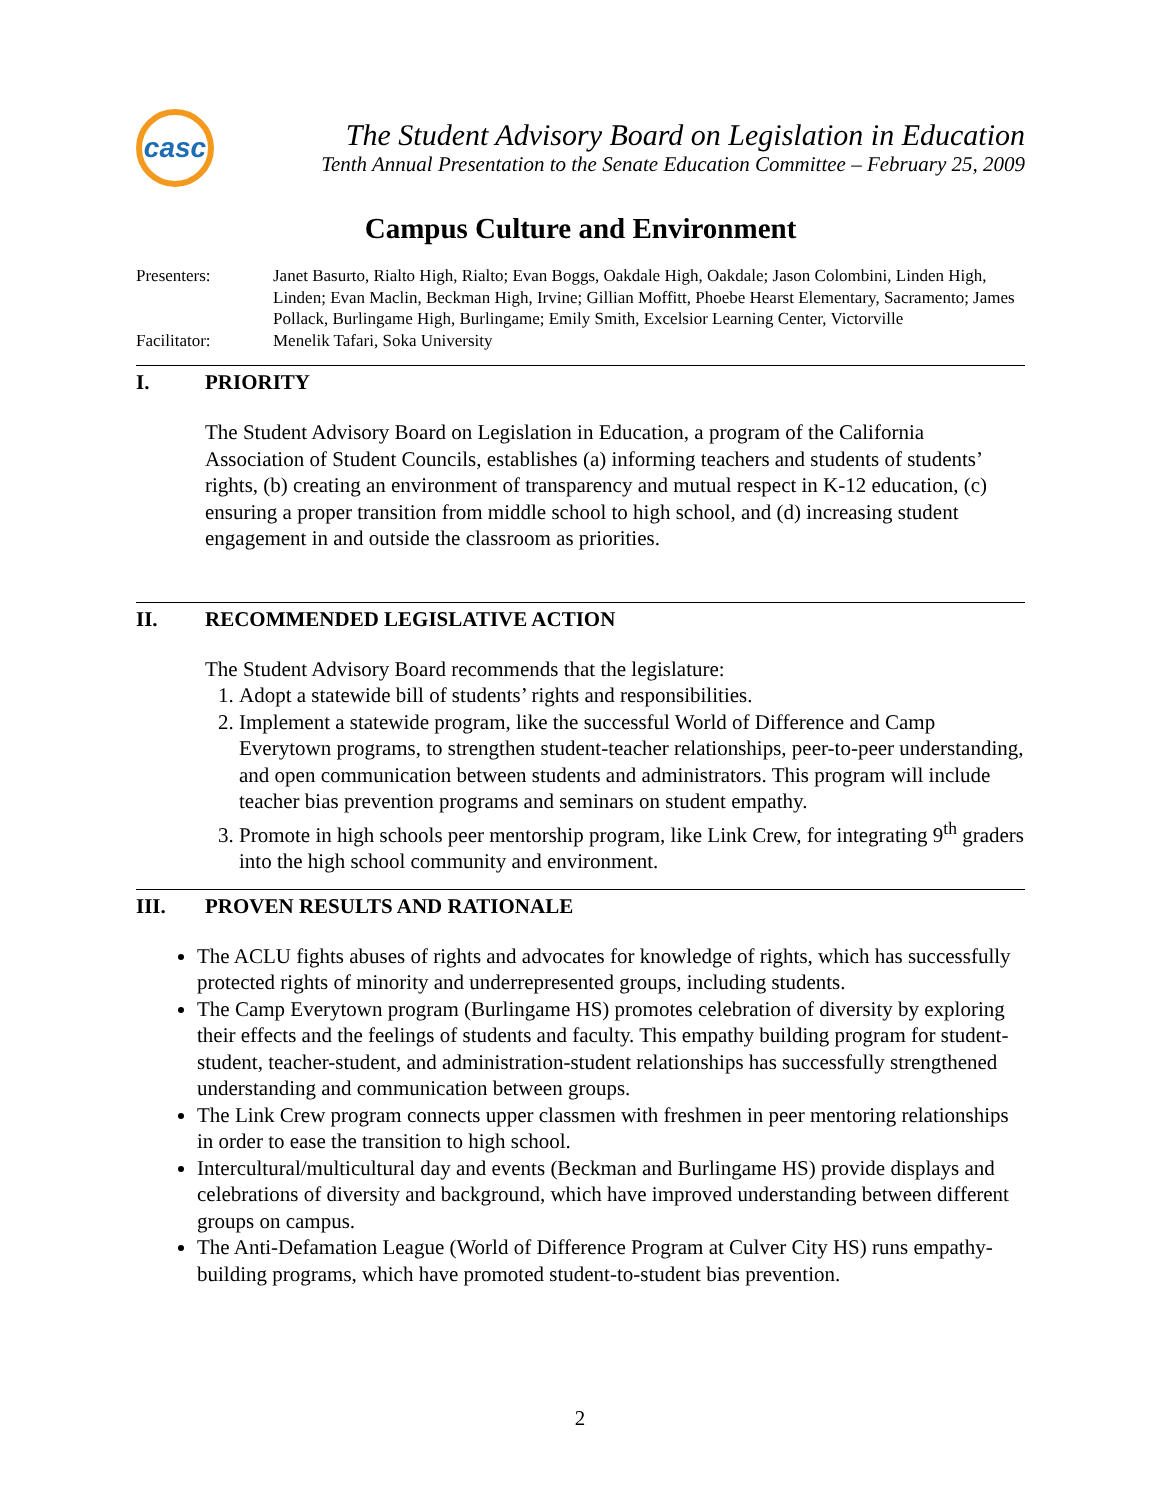casc
The Student Advisory Board on Legislation in Education
Tenth Annual Presentation to the Senate Education Committee – February 25, 2009
Campus Culture and Environment
Presenters: Janet Basurto, Rialto High, Rialto; Evan Boggs, Oakdale High, Oakdale; Jason Colombini, Linden High, Linden; Evan Maclin, Beckman High, Irvine; Gillian Moffitt, Phoebe Hearst Elementary, Sacramento; James Pollack, Burlingame High, Burlingame; Emily Smith, Excelsior Learning Center, Victorville
Facilitator: Menelik Tafari, Soka University
I. PRIORITY
The Student Advisory Board on Legislation in Education, a program of the California Association of Student Councils, establishes (a) informing teachers and students of students’ rights, (b) creating an environment of transparency and mutual respect in K-12 education, (c) ensuring a proper transition from middle school to high school, and (d) increasing student engagement in and outside the classroom as priorities.
II. RECOMMENDED LEGISLATIVE ACTION
The Student Advisory Board recommends that the legislature:
1. Adopt a statewide bill of students’ rights and responsibilities.
2. Implement a statewide program, like the successful World of Difference and Camp Everytown programs, to strengthen student-teacher relationships, peer-to-peer understanding, and open communication between students and administrators. This program will include teacher bias prevention programs and seminars on student empathy.
3. Promote in high schools peer mentorship program, like Link Crew, for integrating 9<sup>th</sup> graders into the high school community and environment.
III. PROVEN RESULTS AND RATIONALE
The ACLU fights abuses of rights and advocates for knowledge of rights, which has successfully protected rights of minority and underrepresented groups, including students.
The Camp Everytown program (Burlingame HS) promotes celebration of diversity by exploring their effects and the feelings of students and faculty. This empathy building program for student-student, teacher-student, and administration-student relationships has successfully strengthened understanding and communication between groups.
The Link Crew program connects upper classmen with freshmen in peer mentoring relationships in order to ease the transition to high school.
Intercultural/multicultural day and events (Beckman and Burlingame HS) provide displays and celebrations of diversity and background, which have improved understanding between different groups on campus.
The Anti-Defamation League (World of Difference Program at Culver City HS) runs empathy-building programs, which have promoted student-to-student bias prevention.
2